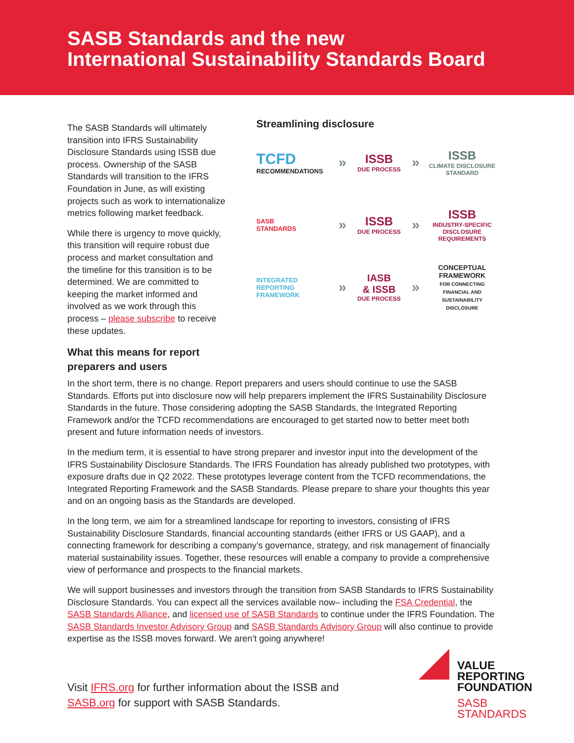SASB Standards and the new
International Sustainability Standards Board
The SASB Standards will ultimately transition into IFRS Sustainability Disclosure Standards using ISSB due process. Ownership of the SASB Standards will transition to the IFRS Foundation in June, as will existing projects such as work to internationalize metrics following market feedback.
While there is urgency to move quickly, this transition will require robust due process and market consultation and the timeline for this transition is to be determined. We are committed to keeping the market informed and involved as we work through this process – please subscribe to receive these updates.
What this means for report preparers and users
Streamlining disclosure
TCFD
RECOMMENDATIONS
»
ISSB
DUE PROCESS
»
ISSB
CLIMATE DISCLOSURE STANDARD
SASB
STANDARDS
»
ISSB
DUE PROCESS
»
ISSB
INDUSTRY-SPECIFIC DISCLOSURE REQUIREMENTS
INTEGRATED
REPORTING
FRAMEWORK
»
IASB
& ISSB
DUE PROCESS
»
CONCEPTUAL FRAMEWORK
FOR CONNECTING FINANCIAL AND SUSTAINABILITY DISCLOSURE
In the short term, there is no change. Report preparers and users should continue to use the SASB Standards. Efforts put into disclosure now will help preparers implement the IFRS Sustainability Disclosure Standards in the future. Those considering adopting the SASB Standards, the Integrated Reporting Framework and/or the TCFD recommendations are encouraged to get started now to better meet both present and future information needs of investors.
In the medium term, it is essential to have strong preparer and investor input into the development of the IFRS Sustainability Disclosure Standards. The IFRS Foundation has already published two prototypes, with exposure drafts due in Q2 2022. These prototypes leverage content from the TCFD recommendations, the Integrated Reporting Framework and the SASB Standards. Please prepare to share your thoughts this year and on an ongoing basis as the Standards are developed.
In the long term, we aim for a streamlined landscape for reporting to investors, consisting of IFRS Sustainability Disclosure Standards, financial accounting standards (either IFRS or US GAAP), and a connecting framework for describing a company’s governance, strategy, and risk management of financially material sustainability issues. Together, these resources will enable a company to provide a comprehensive view of performance and prospects to the financial markets.
We will support businesses and investors through the transition from SASB Standards to IFRS Sustainability Disclosure Standards. You can expect all the services available now– including the FSA Credential, the SASB Standards Alliance, and licensed use of SASB Standards to continue under the IFRS Foundation. The SASB Standards Investor Advisory Group and SASB Standards Advisory Group will also continue to provide expertise as the ISSB moves forward. We aren’t going anywhere!
Visit IFRS.org for further information about the ISSB and
SASB.org for support with SASB Standards.
VALUE
REPORTING
FOUNDATION
SASB
STANDARDS